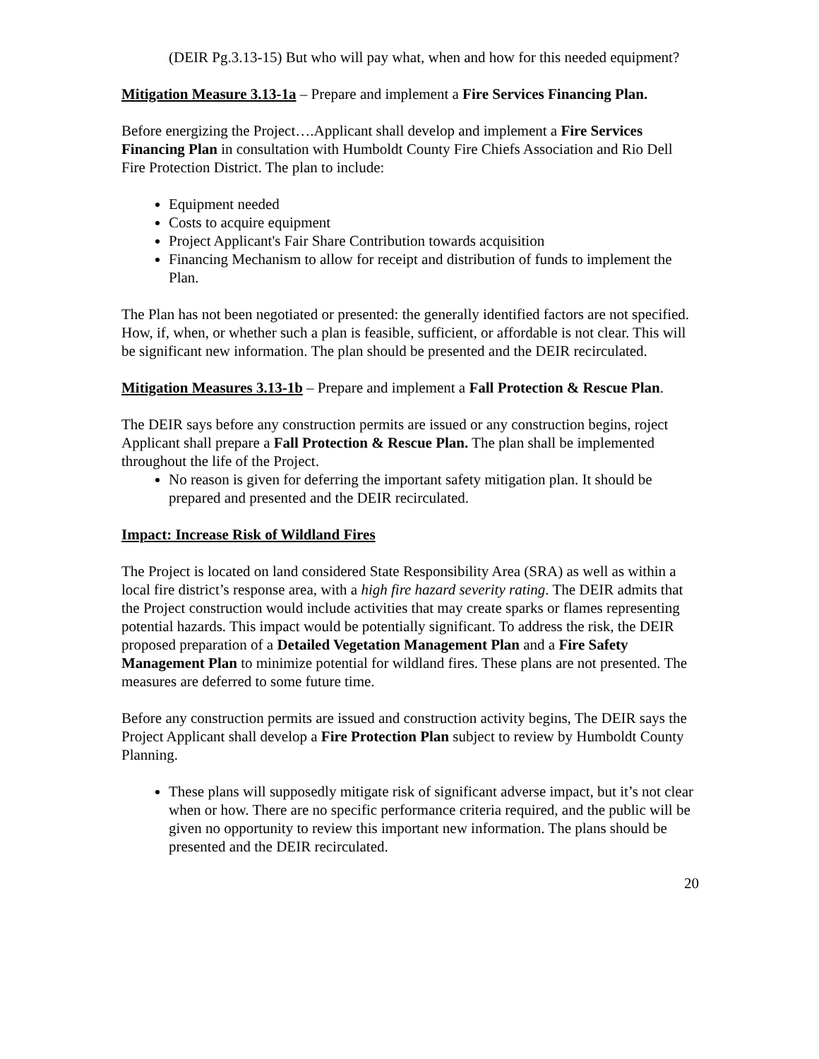(DEIR Pg.3.13-15) But who will pay what, when and how for this needed equipment?
Mitigation Measure 3.13-1a – Prepare and implement a Fire Services Financing Plan.
Before energizing the Project….Applicant shall develop and implement a Fire Services Financing Plan in consultation with Humboldt County Fire Chiefs Association and Rio Dell Fire Protection District. The plan to include:
Equipment needed
Costs to acquire equipment
Project Applicant's Fair Share Contribution towards acquisition
Financing Mechanism to allow for receipt and distribution of funds to implement the Plan.
The Plan has not been negotiated or presented: the generally identified factors are not specified. How, if, when, or whether such a plan is feasible, sufficient, or affordable is not clear. This will be significant new information. The plan should be presented and the DEIR recirculated.
Mitigation Measures 3.13-1b – Prepare and implement a Fall Protection & Rescue Plan.
The DEIR says before any construction permits are issued or any construction begins, roject Applicant shall prepare a Fall Protection & Rescue Plan. The plan shall be implemented throughout the life of the Project.
No reason is given for deferring the important safety mitigation plan. It should be prepared and presented and the DEIR recirculated.
Impact: Increase Risk of Wildland Fires
The Project is located on land considered State Responsibility Area (SRA) as well as within a local fire district’s response area, with a high fire hazard severity rating. The DEIR admits that the Project construction would include activities that may create sparks or flames representing potential hazards. This impact would be potentially significant. To address the risk, the DEIR proposed preparation of a Detailed Vegetation Management Plan and a Fire Safety Management Plan to minimize potential for wildland fires. These plans are not presented. The measures are deferred to some future time.
Before any construction permits are issued and construction activity begins, The DEIR says the Project Applicant shall develop a Fire Protection Plan subject to review by Humboldt County Planning.
These plans will supposedly mitigate risk of significant adverse impact, but it’s not clear when or how. There are no specific performance criteria required, and the public will be given no opportunity to review this important new information. The plans should be presented and the DEIR recirculated.
20